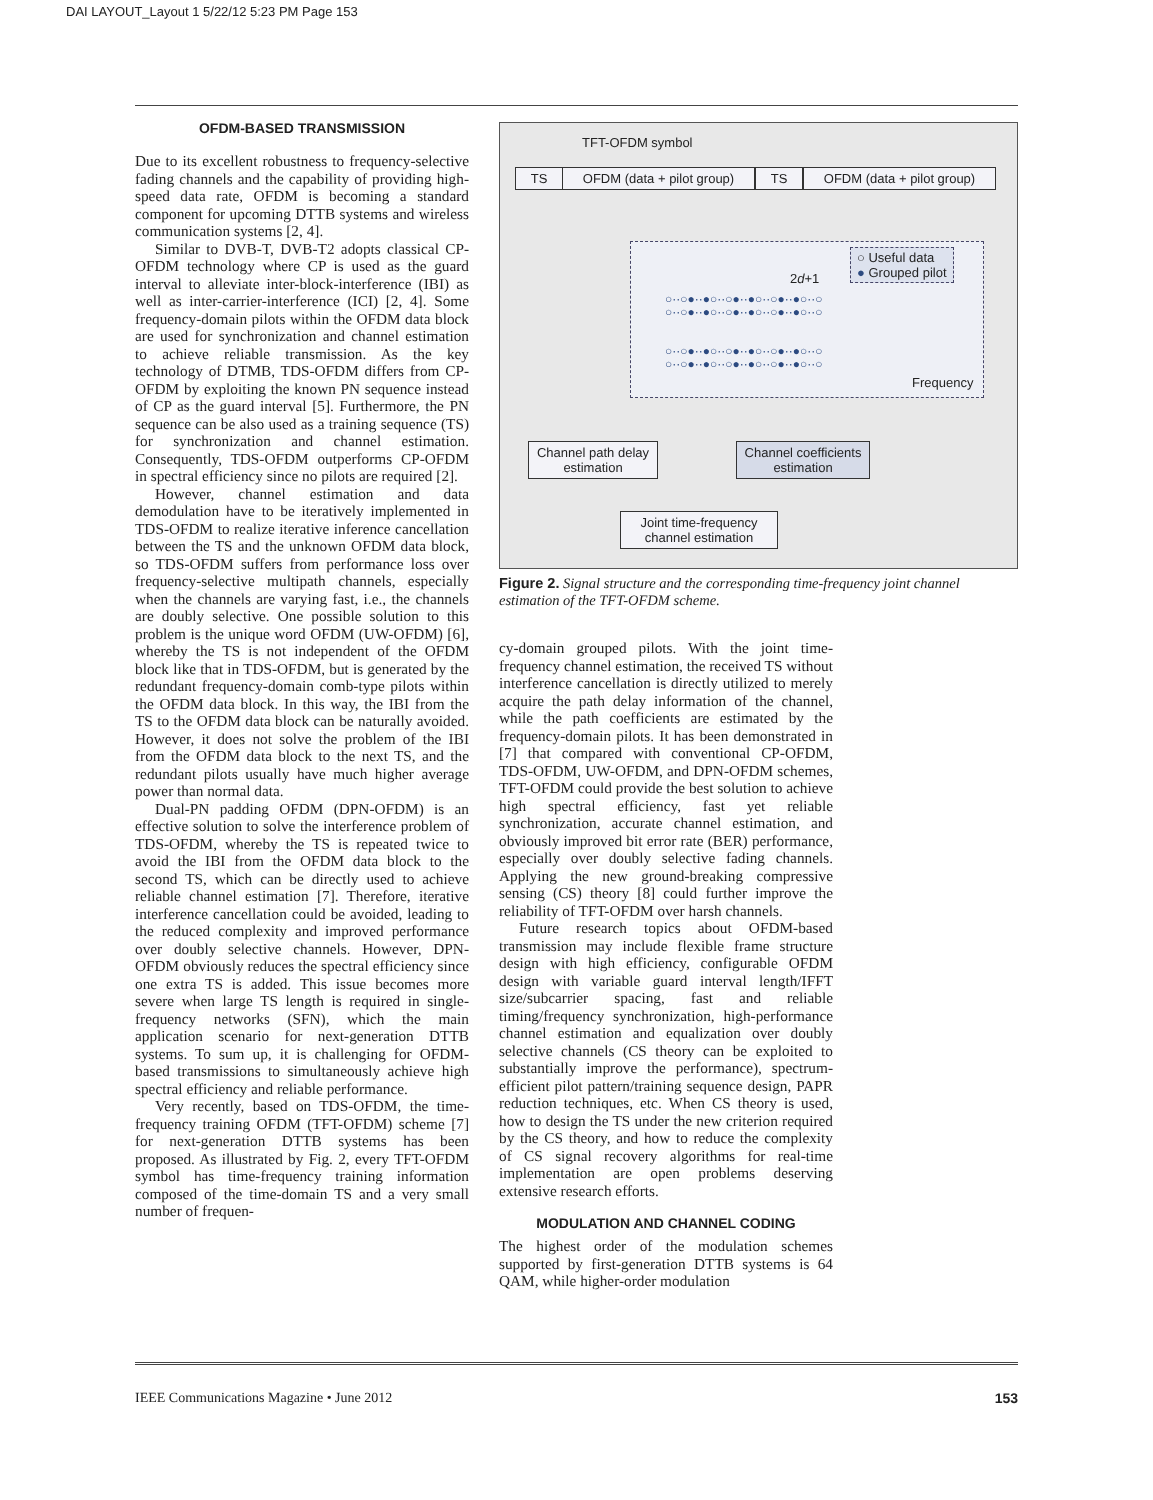DAI LAYOUT_Layout 1 5/22/12 5:23 PM Page 153
OFDM-BASED TRANSMISSION
Due to its excellent robustness to frequency-selective fading channels and the capability of providing high-speed data rate, OFDM is becoming a standard component for upcoming DTTB systems and wireless communication systems [2, 4].
Similar to DVB-T, DVB-T2 adopts classical CP-OFDM technology where CP is used as the guard interval to alleviate inter-block-interference (IBI) as well as inter-carrier-interference (ICI) [2, 4]. Some frequency-domain pilots within the OFDM data block are used for synchronization and channel estimation to achieve reliable transmission. As the key technology of DTMB, TDS-OFDM differs from CP-OFDM by exploiting the known PN sequence instead of CP as the guard interval [5]. Furthermore, the PN sequence can be also used as a training sequence (TS) for synchronization and channel estimation. Consequently, TDS-OFDM outperforms CP-OFDM in spectral efficiency since no pilots are required [2].
However, channel estimation and data demodulation have to be iteratively implemented in TDS-OFDM to realize iterative inference cancellation between the TS and the unknown OFDM data block, so TDS-OFDM suffers from performance loss over frequency-selective multipath channels, especially when the channels are varying fast, i.e., the channels are doubly selective. One possible solution to this problem is the unique word OFDM (UW-OFDM) [6], whereby the TS is not independent of the OFDM block like that in TDS-OFDM, but is generated by the redundant frequency-domain comb-type pilots within the OFDM data block. In this way, the IBI from the TS to the OFDM data block can be naturally avoided. However, it does not solve the problem of the IBI from the OFDM data block to the next TS, and the redundant pilots usually have much higher average power than normal data.
Dual-PN padding OFDM (DPN-OFDM) is an effective solution to solve the interference problem of TDS-OFDM, whereby the TS is repeated twice to avoid the IBI from the OFDM data block to the second TS, which can be directly used to achieve reliable channel estimation [7]. Therefore, iterative interference cancellation could be avoided, leading to the reduced complexity and improved performance over doubly selective channels. However, DPN-OFDM obviously reduces the spectral efficiency since one extra TS is added. This issue becomes more severe when large TS length is required in single-frequency networks (SFN), which the main application scenario for next-generation DTTB systems. To sum up, it is challenging for OFDM-based transmissions to simultaneously achieve high spectral efficiency and reliable performance.
Very recently, based on TDS-OFDM, the time-frequency training OFDM (TFT-OFDM) scheme [7] for next-generation DTTB systems has been proposed. As illustrated by Fig. 2, every TFT-OFDM symbol has time-frequency training information composed of the time-domain TS and a very small number of frequen-
TFT-OFDM symbol
TS
OFDM (data + pilot group)
TS
OFDM (data + pilot group)
○ Useful data
● Grouped pilot
2d+1
○··○●··●○··○●··●○··○●··●○··○
○··○●··●○··○●··●○··○●··●○··○
○··○●··●○··○●··●○··○●··●○··○
○··○●··●○··○●··●○··○●··●○··○
Frequency
Channel path delay
estimation
Channel coefficients
estimation
Joint time-frequency
channel estimation
Figure 2. Signal structure and the corresponding time-frequency joint channel estimation of the TFT-OFDM scheme.
cy-domain grouped pilots. With the joint time-frequency channel estimation, the received TS without interference cancellation is directly utilized to merely acquire the path delay information of the channel, while the path coefficients are estimated by the frequency-domain pilots. It has been demonstrated in [7] that compared with conventional CP-OFDM, TDS-OFDM, UW-OFDM, and DPN-OFDM schemes, TFT-OFDM could provide the best solution to achieve high spectral efficiency, fast yet reliable synchronization, accurate channel estimation, and obviously improved bit error rate (BER) performance, especially over doubly selective fading channels. Applying the new ground-breaking compressive sensing (CS) theory [8] could further improve the reliability of TFT-OFDM over harsh channels.
Future research topics about OFDM-based transmission may include flexible frame structure design with high efficiency, configurable OFDM design with variable guard interval length/IFFT size/subcarrier spacing, fast and reliable timing/frequency synchronization, high-performance channel estimation and equalization over doubly selective channels (CS theory can be exploited to substantially improve the performance), spectrum-efficient pilot pattern/training sequence design, PAPR reduction techniques, etc. When CS theory is used, how to design the TS under the new criterion required by the CS theory, and how to reduce the complexity of CS signal recovery algorithms for real-time implementation are open problems deserving extensive research efforts.
MODULATION AND CHANNEL CODING
The highest order of the modulation schemes supported by first-generation DTTB systems is 64 QAM, while higher-order modulation
IEEE Communications Magazine • June 2012 153